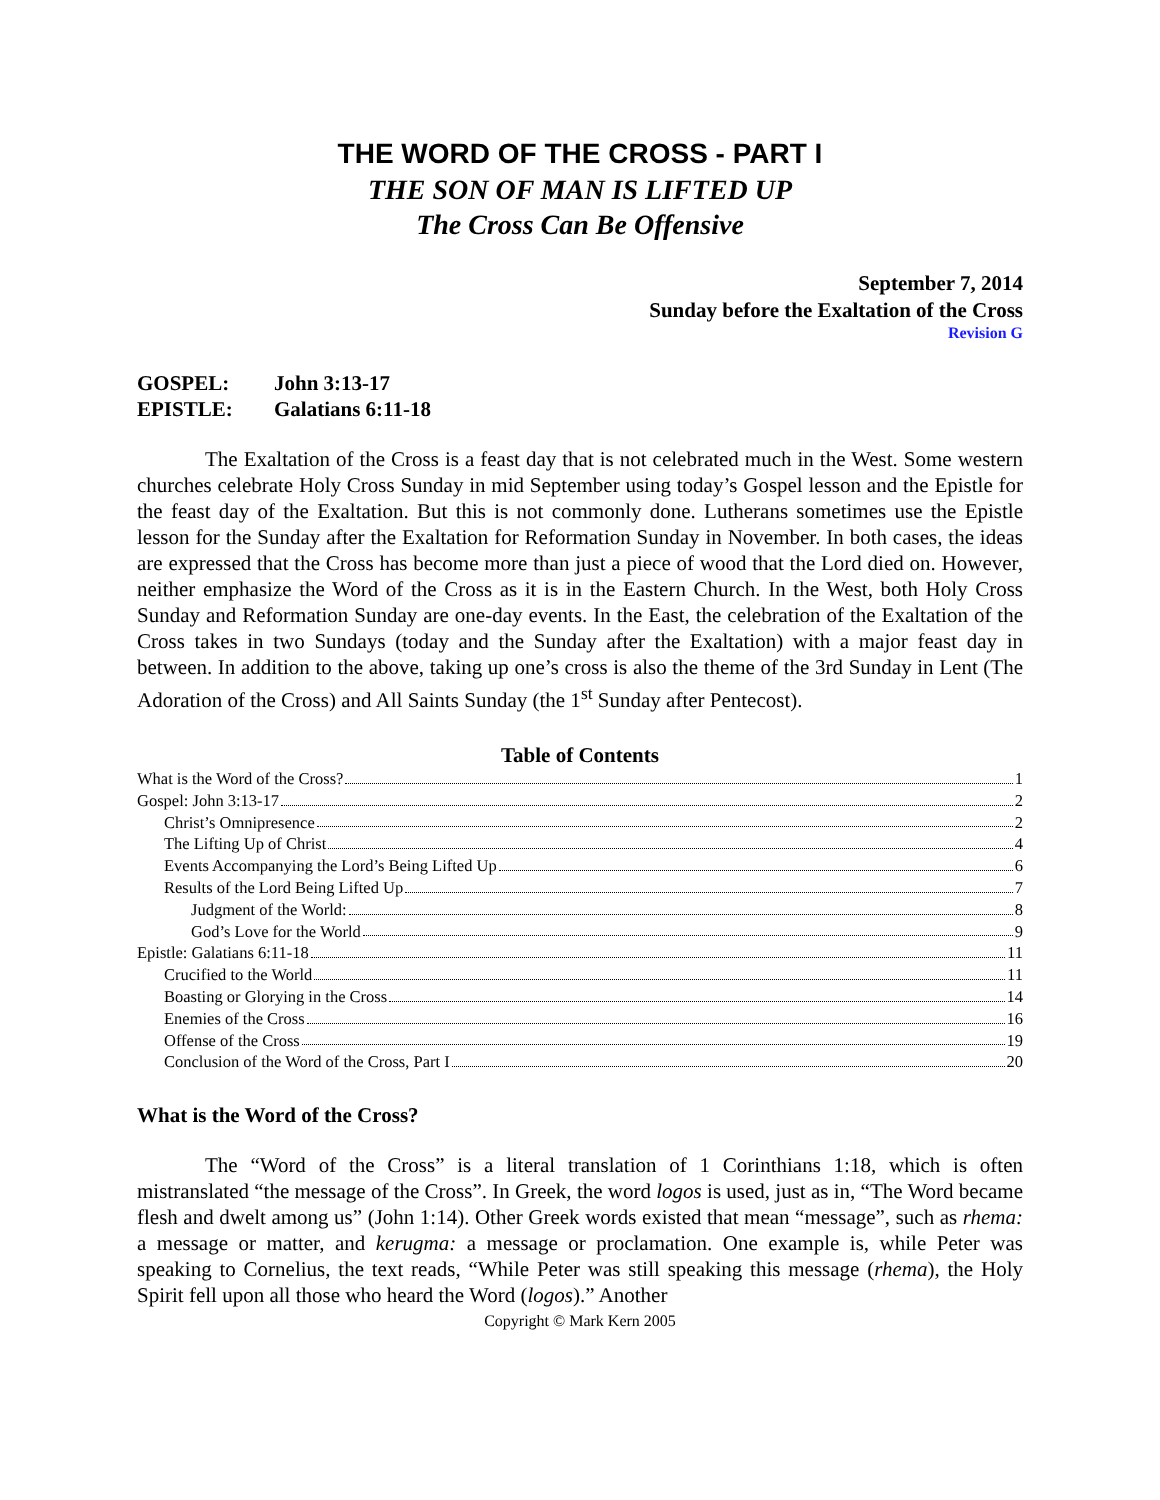THE WORD OF THE CROSS - PART I
THE SON OF MAN IS LIFTED UP
The Cross Can Be Offensive
September 7, 2014
Sunday before the Exaltation of the Cross
Revision G
GOSPEL: John 3:13-17
EPISTLE: Galatians 6:11-18
The Exaltation of the Cross is a feast day that is not celebrated much in the West. Some western churches celebrate Holy Cross Sunday in mid September using today’s Gospel lesson and the Epistle for the feast day of the Exaltation. But this is not commonly done. Lutherans sometimes use the Epistle lesson for the Sunday after the Exaltation for Reformation Sunday in November. In both cases, the ideas are expressed that the Cross has become more than just a piece of wood that the Lord died on. However, neither emphasize the Word of the Cross as it is in the Eastern Church. In the West, both Holy Cross Sunday and Reformation Sunday are one-day events. In the East, the celebration of the Exaltation of the Cross takes in two Sundays (today and the Sunday after the Exaltation) with a major feast day in between. In addition to the above, taking up one’s cross is also the theme of the 3rd Sunday in Lent (The Adoration of the Cross) and All Saints Sunday (the 1<sup>st</sup> Sunday after Pentecost).
Table of Contents
What is the Word of the Cross? 1
Gospel: John 3:13-17 2
Christ’s Omnipresence 2
The Lifting Up of Christ 4
Events Accompanying the Lord’s Being Lifted Up 6
Results of the Lord Being Lifted Up 7
Judgment of the World: 8
God’s Love for the World 9
Epistle: Galatians 6:11-18 11
Crucified to the World 11
Boasting or Glorying in the Cross 14
Enemies of the Cross 16
Offense of the Cross 19
Conclusion of the Word of the Cross, Part I 20
What is the Word of the Cross?
The “Word of the Cross” is a literal translation of 1 Corinthians 1:18, which is often mistranslated “the message of the Cross”. In Greek, the word logos is used, just as in, “The Word became flesh and dwelt among us” (John 1:14). Other Greek words existed that mean “message”, such as rhema: a message or matter, and kerugma: a message or proclamation. One example is, while Peter was speaking to Cornelius, the text reads, “While Peter was still speaking this message (rhema), the Holy Spirit fell upon all those who heard the Word (logos).” Another
Copyright © Mark Kern 2005